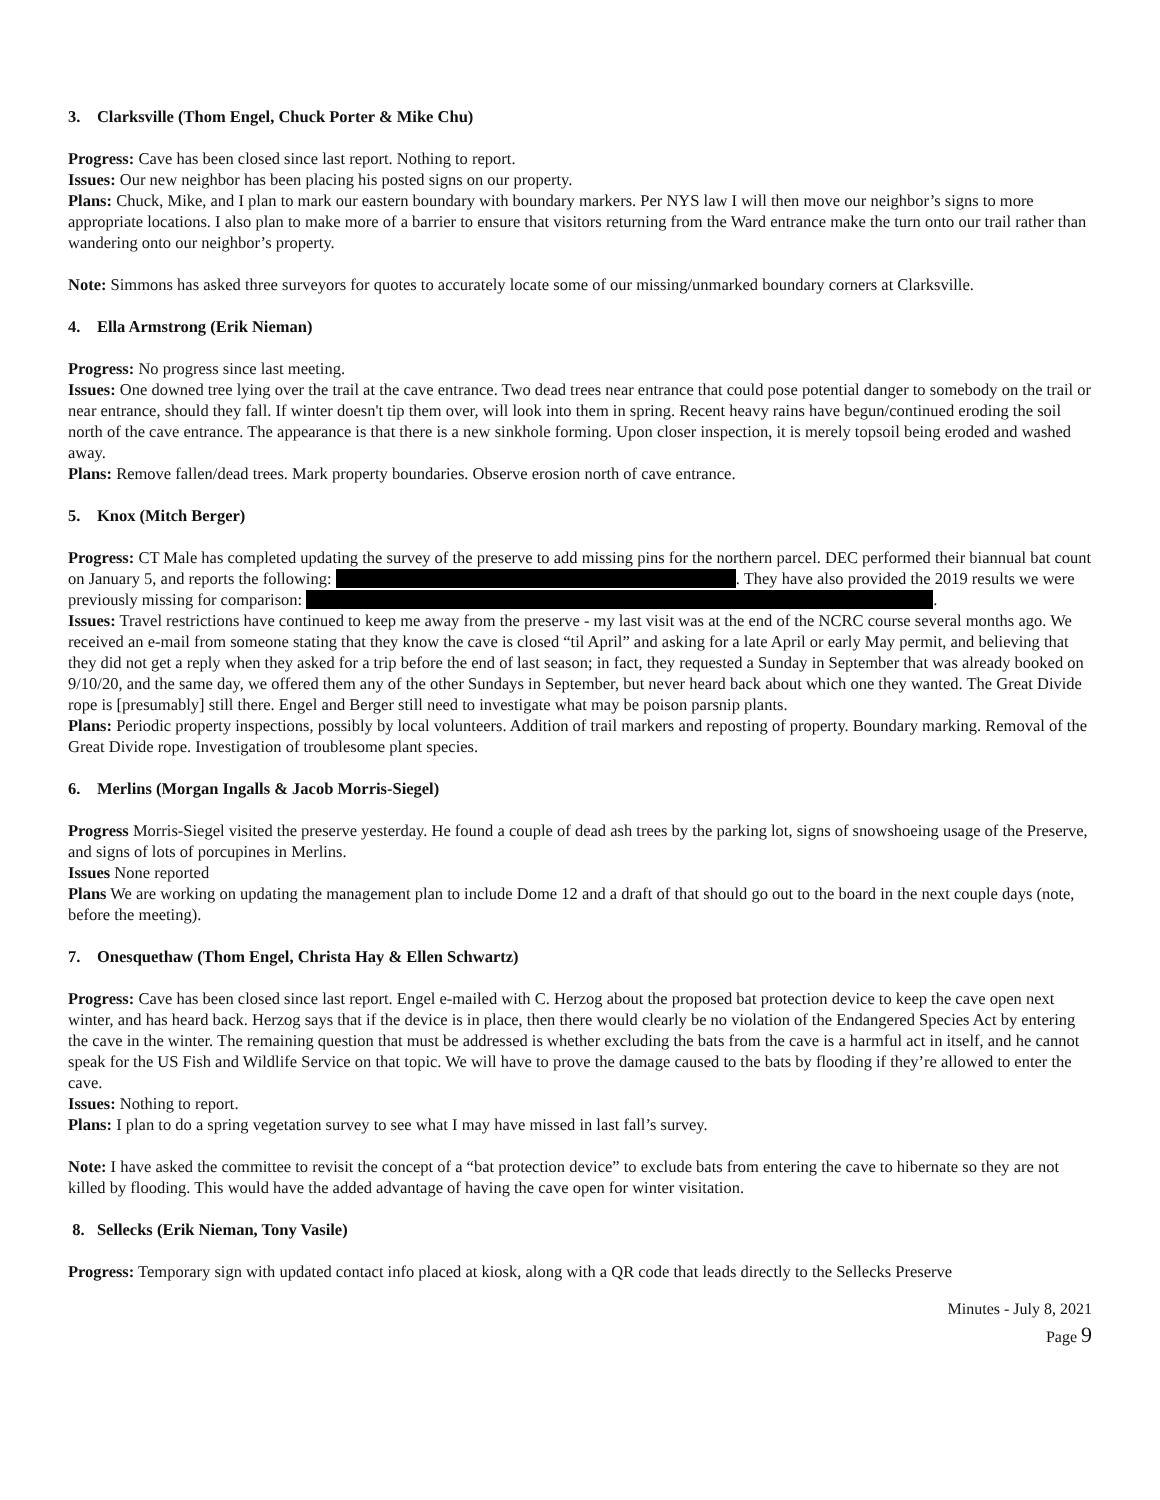3. Clarksville (Thom Engel, Chuck Porter & Mike Chu)
Progress: Cave has been closed since last report. Nothing to report.
Issues: Our new neighbor has been placing his posted signs on our property.
Plans: Chuck, Mike, and I plan to mark our eastern boundary with boundary markers. Per NYS law I will then move our neighbor’s signs to more appropriate locations. I also plan to make more of a barrier to ensure that visitors returning from the Ward entrance make the turn onto our trail rather than wandering onto our neighbor’s property.
Note: Simmons has asked three surveyors for quotes to accurately locate some of our missing/unmarked boundary corners at Clarksville.
4. Ella Armstrong (Erik Nieman)
Progress: No progress since last meeting.
Issues: One downed tree lying over the trail at the cave entrance. Two dead trees near entrance that could pose potential danger to somebody on the trail or near entrance, should they fall. If winter doesn't tip them over, will look into them in spring. Recent heavy rains have begun/continued eroding the soil north of the cave entrance. The appearance is that there is a new sinkhole forming. Upon closer inspection, it is merely topsoil being eroded and washed away.
Plans: Remove fallen/dead trees. Mark property boundaries. Observe erosion north of cave entrance.
5. Knox (Mitch Berger)
Progress: CT Male has completed updating the survey of the preserve to add missing pins for the northern parcel. DEC performed their biannual bat count on January 5, and reports the following: . They have also provided the 2019 results we were previously missing for comparison: .
Issues: Travel restrictions have continued to keep me away from the preserve - my last visit was at the end of the NCRC course several months ago. We received an e-mail from someone stating that they know the cave is closed “til April” and asking for a late April or early May permit, and believing that they did not get a reply when they asked for a trip before the end of last season; in fact, they requested a Sunday in September that was already booked on 9/10/20, and the same day, we offered them any of the other Sundays in September, but never heard back about which one they wanted. The Great Divide rope is [presumably] still there. Engel and Berger still need to investigate what may be poison parsnip plants.
Plans: Periodic property inspections, possibly by local volunteers. Addition of trail markers and reposting of property. Boundary marking. Removal of the Great Divide rope. Investigation of troublesome plant species.
6. Merlins (Morgan Ingalls & Jacob Morris-Siegel)
Progress Morris-Siegel visited the preserve yesterday. He found a couple of dead ash trees by the parking lot, signs of snowshoeing usage of the Preserve, and signs of lots of porcupines in Merlins.
Issues None reported
Plans We are working on updating the management plan to include Dome 12 and a draft of that should go out to the board in the next couple days (note, before the meeting).
7. Onesquethaw (Thom Engel, Christa Hay & Ellen Schwartz)
Progress: Cave has been closed since last report. Engel e-mailed with C. Herzog about the proposed bat protection device to keep the cave open next winter, and has heard back. Herzog says that if the device is in place, then there would clearly be no violation of the Endangered Species Act by entering the cave in the winter. The remaining question that must be addressed is whether excluding the bats from the cave is a harmful act in itself, and he cannot speak for the US Fish and Wildlife Service on that topic. We will have to prove the damage caused to the bats by flooding if they’re allowed to enter the cave.
Issues: Nothing to report.
Plans: I plan to do a spring vegetation survey to see what I may have missed in last fall’s survey.
Note: I have asked the committee to revisit the concept of a “bat protection device” to exclude bats from entering the cave to hibernate so they are not killed by flooding. This would have the added advantage of having the cave open for winter visitation.
8. Sellecks (Erik Nieman, Tony Vasile)
Progress: Temporary sign with updated contact info placed at kiosk, along with a QR code that leads directly to the Sellecks Preserve
Minutes - July 8, 2021
Page 9